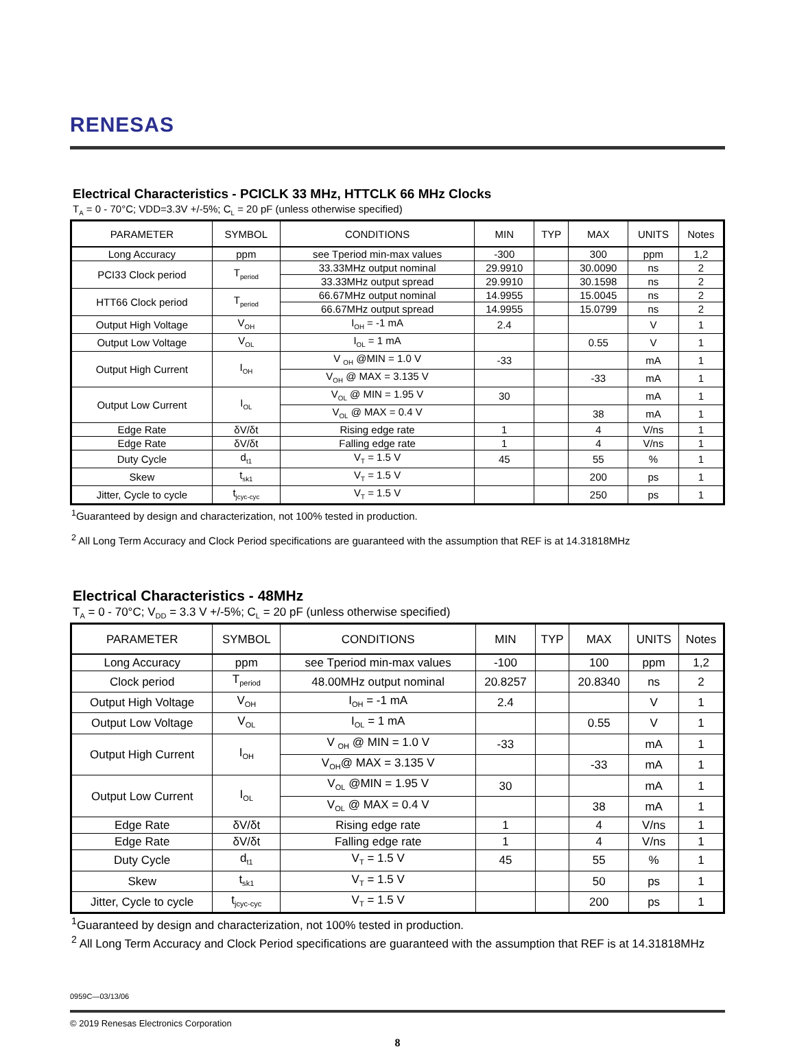RENESAS
Electrical Characteristics - PCICLK 33 MHz, HTTCLK 66 MHz Clocks
T<sub>A</sub> = 0 - 70°C; VDD=3.3V +/-5%; C<sub>L</sub> = 20 pF (unless otherwise specified)
| PARAMETER | SYMBOL | CONDITIONS | MIN | TYP | MAX | UNITS | Notes |
| --- | --- | --- | --- | --- | --- | --- | --- |
| Long Accuracy | ppm | see Tperiod min-max values | -300 | | 300 | ppm | 1,2 |
| PCI33 Clock period | T<sub>period</sub> | 33.33MHz output nominal | 29.9910 | | 30.0090 | ns | 2 |
| | | 33.33MHz output spread | 29.9910 | | 30.1598 | ns | 2 |
| HTT66 Clock period | T<sub>period</sub> | 66.67MHz output nominal | 14.9955 | | 15.0045 | ns | 2 |
| | | 66.67MHz output spread | 14.9955 | | 15.0799 | ns | 2 |
| Output High Voltage | V<sub>OH</sub> | I<sub>OH</sub> = -1 mA | 2.4 | | | V | 1 |
| Output Low Voltage | V<sub>OL</sub> | I<sub>OL</sub> = 1 mA | | | 0.55 | V | 1 |
| Output High Current | I<sub>OH</sub> | V <sub>OH</sub> @MIN = 1.0 V | -33 | | | mA | 1 |
| | | V<sub>OH</sub> @ MAX = 3.135 V | | | -33 | mA | 1 |
| Output Low Current | I<sub>OL</sub> | V<sub>OL</sub> @ MIN = 1.95 V | 30 | | | mA | 1 |
| | | V<sub>OL</sub> @ MAX = 0.4 V | | | 38 | mA | 1 |
| Edge Rate | δV/δt | Rising edge rate | 1 | | 4 | V/ns | 1 |
| Edge Rate | δV/δt | Falling edge rate | 1 | | 4 | V/ns | 1 |
| Duty Cycle | d<sub>t1</sub> | V<sub>T</sub> = 1.5 V | 45 | | 55 | % | 1 |
| Skew | t<sub>sk1</sub> | V<sub>T</sub> = 1.5 V | | | 200 | ps | 1 |
| Jitter, Cycle to cycle | t<sub>jcyc-cyc</sub> | V<sub>T</sub> = 1.5 V | | | 250 | ps | 1 |
<sup>1</sup> Guaranteed by design and characterization, not 100% tested in production.
<sup>2</sup> All Long Term Accuracy and Clock Period specifications are guaranteed with the assumption that REF is at 14.31818MHz
Electrical Characteristics - 48MHz
T<sub>A</sub> = 0 - 70°C; V<sub>DD</sub> = 3.3 V +/-5%; C<sub>L</sub> = 20 pF (unless otherwise specified)
| PARAMETER | SYMBOL | CONDITIONS | MIN | TYP | MAX | UNITS | Notes |
| --- | --- | --- | --- | --- | --- | --- | --- |
| Long Accuracy | ppm | see Tperiod min-max values | -100 | | 100 | ppm | 1,2 |
| Clock period | T<sub>period</sub> | 48.00MHz output nominal | 20.8257 | | 20.8340 | ns | 2 |
| Output High Voltage | V<sub>OH</sub> | I<sub>OH</sub> = -1 mA | 2.4 | | | V | 1 |
| Output Low Voltage | V<sub>OL</sub> | I<sub>OL</sub> = 1 mA | | | 0.55 | V | 1 |
| Output High Current | I<sub>OH</sub> | V <sub>OH</sub> @ MIN = 1.0 V | -33 | | | mA | 1 |
| | | V<sub>OH</sub>@ MAX = 3.135 V | | | -33 | mA | 1 |
| Output Low Current | I<sub>OL</sub> | V<sub>OL</sub> @MIN = 1.95 V | 30 | | | mA | 1 |
| | | V<sub>OL</sub> @ MAX = 0.4 V | | | 38 | mA | 1 |
| Edge Rate | δV/δt | Rising edge rate | 1 | | 4 | V/ns | 1 |
| Edge Rate | δV/δt | Falling edge rate | 1 | | 4 | V/ns | 1 |
| Duty Cycle | d<sub>t1</sub> | V<sub>T</sub> = 1.5 V | 45 | | 55 | % | 1 |
| Skew | t<sub>sk1</sub> | V<sub>T</sub> = 1.5 V | | | 50 | ps | 1 |
| Jitter, Cycle to cycle | t<sub>jcyc-cyc</sub> | V<sub>T</sub> = 1.5 V | | | 200 | ps | 1 |
<sup>1</sup> Guaranteed by design and characterization, not 100% tested in production.
<sup>2</sup> All Long Term Accuracy and Clock Period specifications are guaranteed with the assumption that REF is at 14.31818MHz
0959C—03/13/06
© 2019 Renesas Electronics Corporation
8